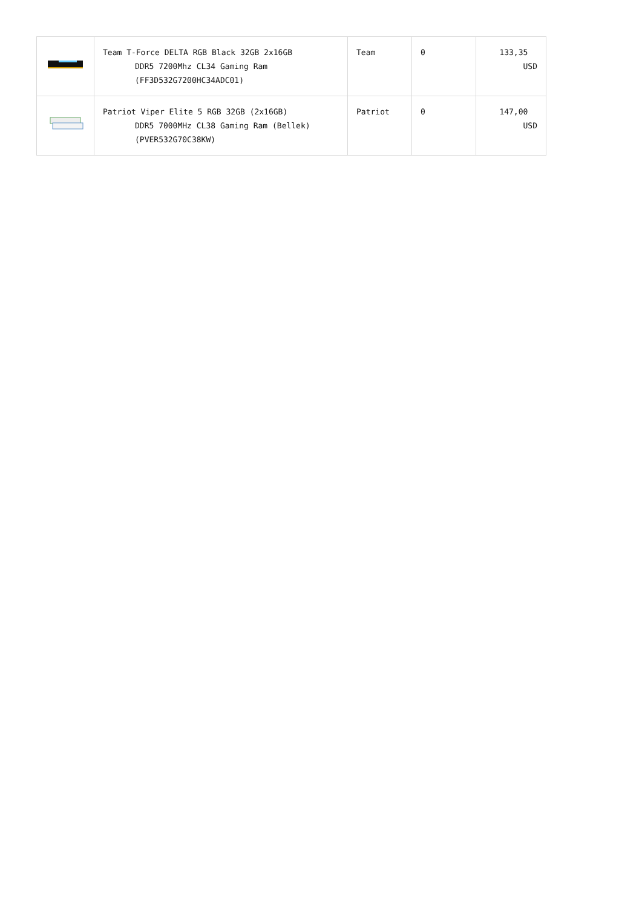| | Team T-Force DELTA RGB Black 32GB 2x16GB DDR5 7200Mhz CL34 Gaming Ram (FF3D532G7200HC34ADC01) | Team | 0 | 133,35 USD |
| | Patriot Viper Elite 5 RGB 32GB (2x16GB) DDR5 7000MHz CL38 Gaming Ram (Bellek) (PVER532G70C38KW) | Patriot | 0 | 147,00 USD |